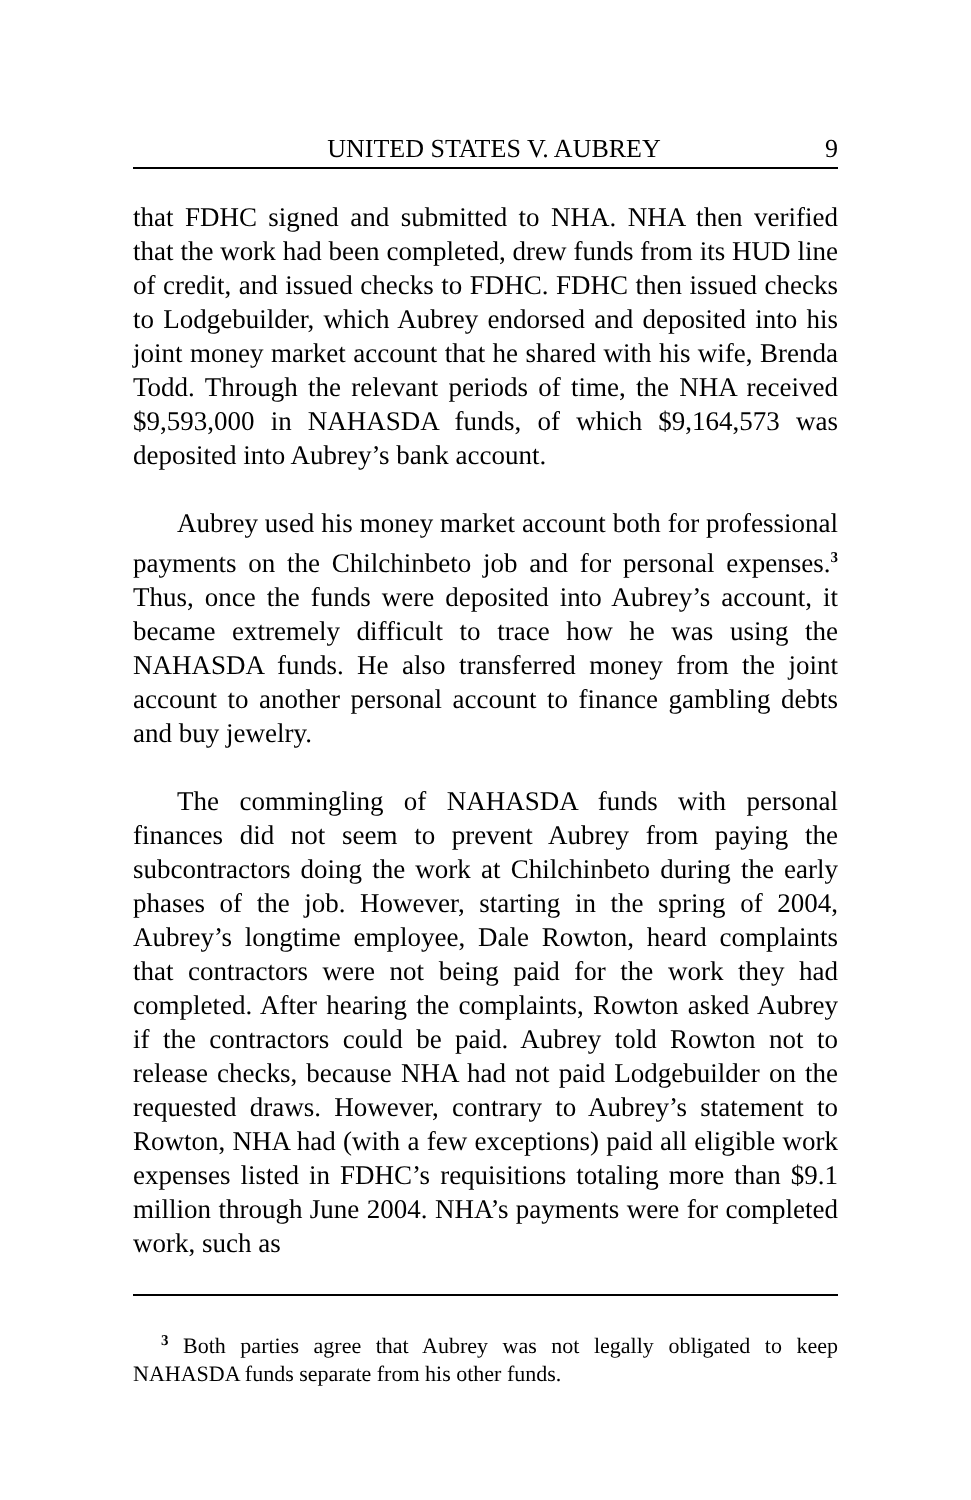UNITED STATES V. AUBREY 9
that FDHC signed and submitted to NHA. NHA then verified that the work had been completed, drew funds from its HUD line of credit, and issued checks to FDHC. FDHC then issued checks to Lodgebuilder, which Aubrey endorsed and deposited into his joint money market account that he shared with his wife, Brenda Todd. Through the relevant periods of time, the NHA received $9,593,000 in NAHASDA funds, of which $9,164,573 was deposited into Aubrey’s bank account.
Aubrey used his money market account both for professional payments on the Chilchinbeto job and for personal expenses.<sup>3</sup> Thus, once the funds were deposited into Aubrey’s account, it became extremely difficult to trace how he was using the NAHASDA funds. He also transferred money from the joint account to another personal account to finance gambling debts and buy jewelry.
The commingling of NAHASDA funds with personal finances did not seem to prevent Aubrey from paying the subcontractors doing the work at Chilchinbeto during the early phases of the job. However, starting in the spring of 2004, Aubrey’s longtime employee, Dale Rowton, heard complaints that contractors were not being paid for the work they had completed. After hearing the complaints, Rowton asked Aubrey if the contractors could be paid. Aubrey told Rowton not to release checks, because NHA had not paid Lodgebuilder on the requested draws. However, contrary to Aubrey’s statement to Rowton, NHA had (with a few exceptions) paid all eligible work expenses listed in FDHC’s requisitions totaling more than $9.1 million through June 2004. NHA’s payments were for completed work, such as
<sup>3</sup> Both parties agree that Aubrey was not legally obligated to keep NAHASDA funds separate from his other funds.